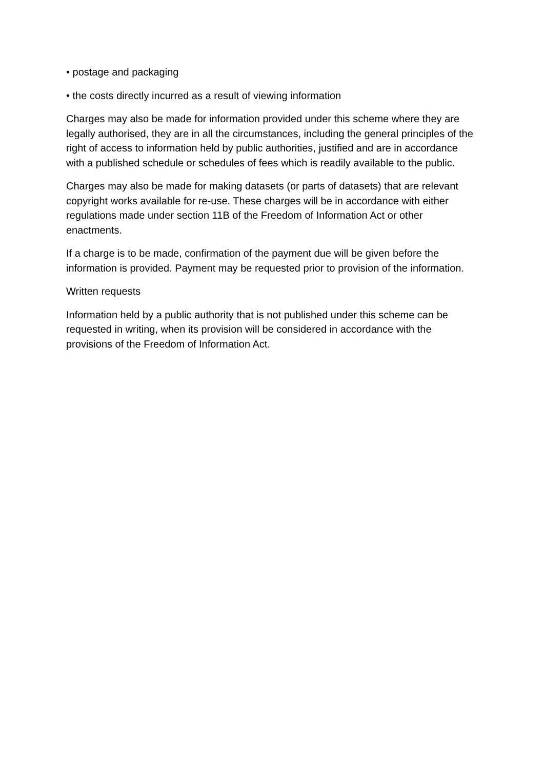• postage and packaging
• the costs directly incurred as a result of viewing information
Charges may also be made for information provided under this scheme where they are legally authorised, they are in all the circumstances, including the general principles of the right of access to information held by public authorities, justified and are in accordance with a published schedule or schedules of fees which is readily available to the public.
Charges may also be made for making datasets (or parts of datasets) that are relevant copyright works available for re-use. These charges will be in accordance with either regulations made under section 11B of the Freedom of Information Act or other enactments.
If a charge is to be made, confirmation of the payment due will be given before the information is provided. Payment may be requested prior to provision of the information.
Written requests
Information held by a public authority that is not published under this scheme can be requested in writing, when its provision will be considered in accordance with the provisions of the Freedom of Information Act.